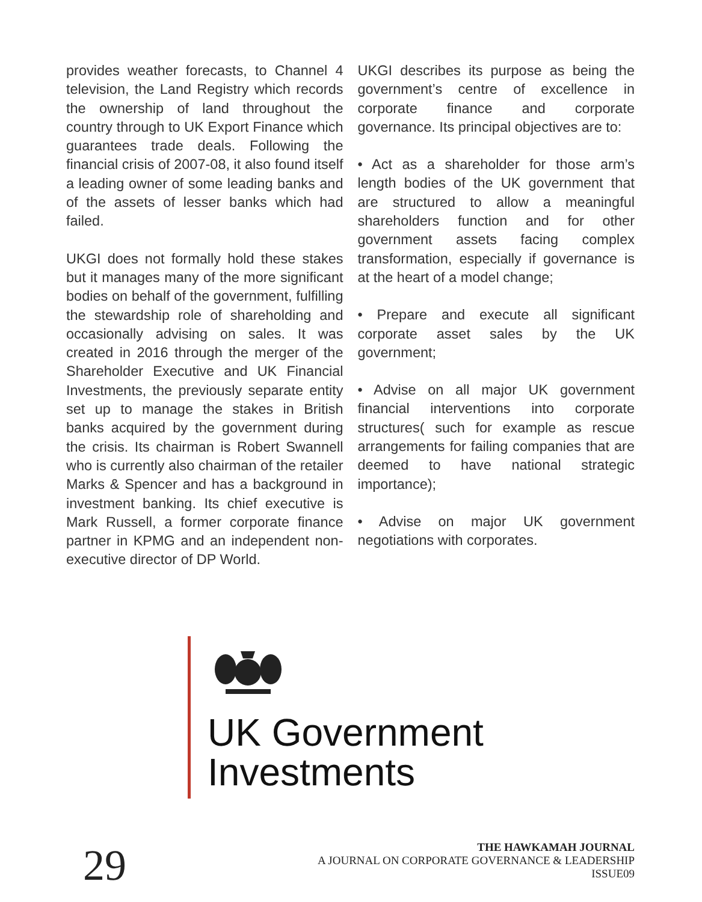provides weather forecasts, to Channel 4 television, the Land Registry which records the ownership of land throughout the country through to UK Export Finance which guarantees trade deals. Following the financial crisis of 2007-08, it also found itself a leading owner of some leading banks and of the assets of lesser banks which had failed.
UKGI does not formally hold these stakes but it manages many of the more significant bodies on behalf of the government, fulfilling the stewardship role of shareholding and occasionally advising on sales. It was created in 2016 through the merger of the Shareholder Executive and UK Financial Investments, the previously separate entity set up to manage the stakes in British banks acquired by the government during the crisis. Its chairman is Robert Swannell who is currently also chairman of the retailer Marks & Spencer and has a background in investment banking. Its chief executive is Mark Russell, a former corporate finance partner in KPMG and an independent non-executive director of DP World.
UKGI describes its purpose as being the government’s centre of excellence in corporate finance and corporate governance. Its principal objectives are to:
• Act as a shareholder for those arm’s length bodies of the UK government that are structured to allow a meaningful shareholders function and for other government assets facing complex transformation, especially if governance is at the heart of a model change;
• Prepare and execute all significant corporate asset sales by the UK government;
• Advise on all major UK government financial interventions into corporate structures( such for example as rescue arrangements for failing companies that are deemed to have national strategic importance);
• Advise on major UK government negotiations with corporates.
UK Government
Investments
29
THE HAWKAMAH JOURNAL
A JOURNAL ON CORPORATE GOVERNANCE & LEADERSHIP
ISSUE09